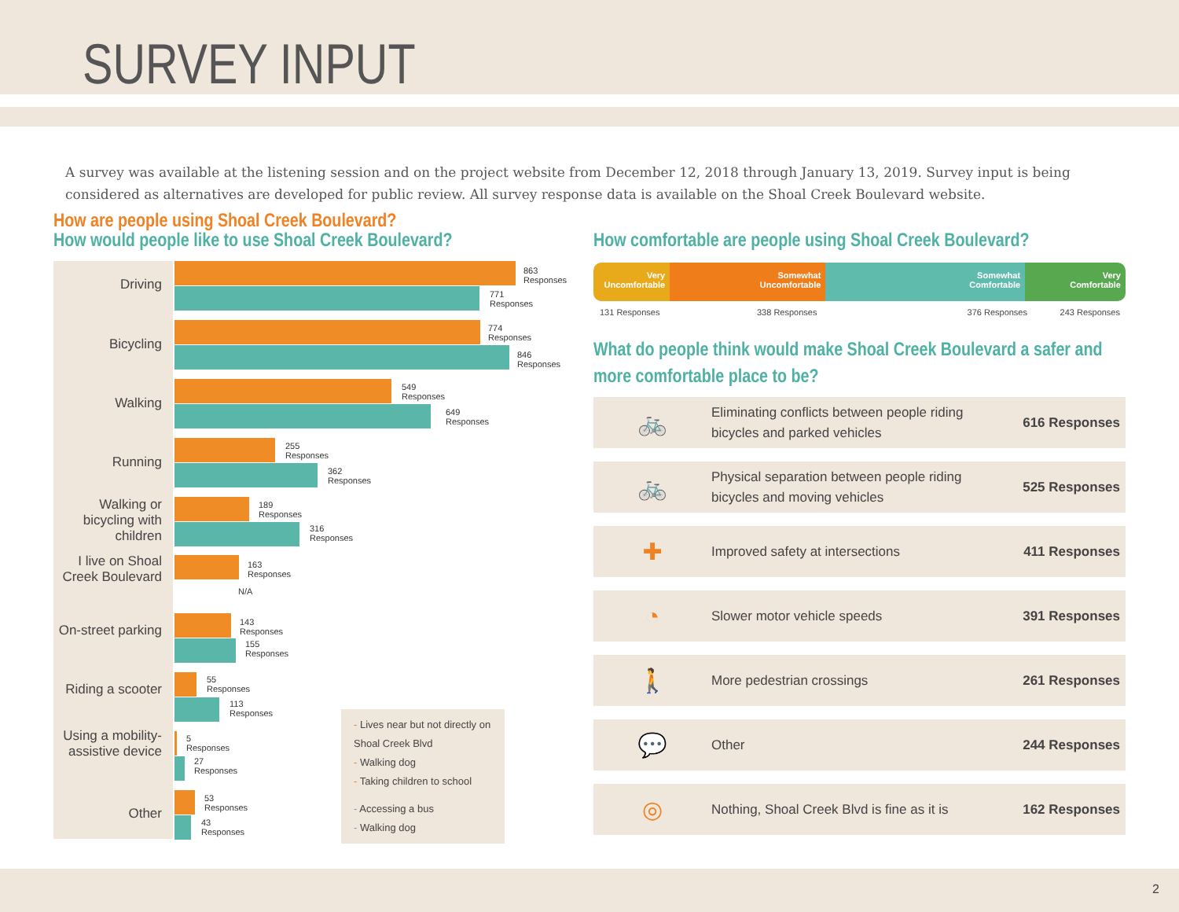SURVEY INPUT
A survey was available at the listening session and on the project website from December 12, 2018 through January 13, 2019. Survey input is being considered as alternatives are developed for public review. All survey response data is available on the Shoal Creek Boulevard website.
How are people using Shoal Creek Boulevard?
How would people like to use Shoal Creek Boulevard?
Driving
863
Responses
771
Responses
Bicycling
774
Responses
846
Responses
Walking
549
Responses
649
Responses
Running
255
Responses
362
Responses
Walking or bicycling with children
189
Responses
316
Responses
I live on Shoal Creek Boulevard
163
Responses
N/A
On-street parking
143
Responses
155
Responses
Riding a scooter
55
Responses
113
Responses
Using a mobility-assistive device
5
Responses
27
Responses
Other
53
Responses
43
Responses
- Lives near but not directly on Shoal Creek Blvd
- Walking dog
- Taking children to school
- Accessing a bus
- Walking dog
How comfortable are people using Shoal Creek Boulevard?
Very
Uncomfortable
Somewhat
Uncomfortable
Somewhat
Comfortable
Very
Comfortable
131 Responses 338 Responses 376 Responses 243 Responses
What do people think would make Shoal Creek Boulevard a safer and more comfortable place to be?
🚲
Eliminating conflicts between people riding bicycles and parked vehicles
616 Responses
🚲
Physical separation between people riding bicycles and moving vehicles
525 Responses
✚
Improved safety at intersections
411 Responses
◔
Slower motor vehicle speeds
391 Responses
🚶
More pedestrian crossings
261 Responses
💬
Other
244 Responses
◎
Nothing, Shoal Creek Blvd is fine as it is
162 Responses
2